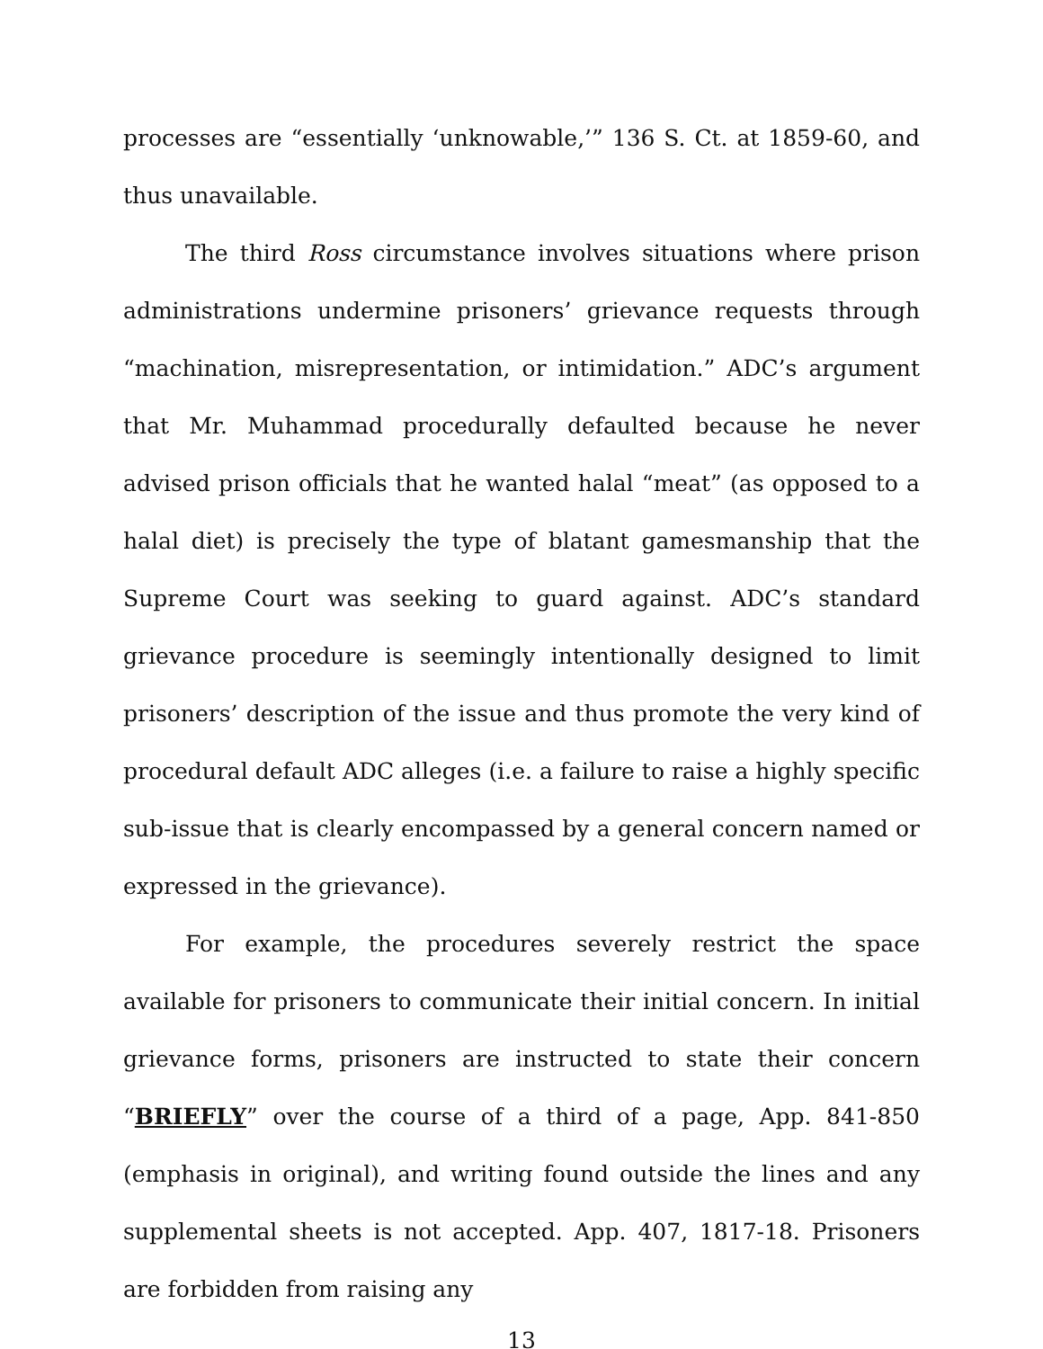processes are “essentially ‘unknowable,’” 136 S. Ct. at 1859-60, and thus unavailable.
The third Ross circumstance involves situations where prison administrations undermine prisoners’ grievance requests through “machination, misrepresentation, or intimidation.” ADC’s argument that Mr. Muhammad procedurally defaulted because he never advised prison officials that he wanted halal “meat” (as opposed to a halal diet) is precisely the type of blatant gamesmanship that the Supreme Court was seeking to guard against. ADC’s standard grievance procedure is seemingly intentionally designed to limit prisoners’ description of the issue and thus promote the very kind of procedural default ADC alleges (i.e. a failure to raise a highly specific sub-issue that is clearly encompassed by a general concern named or expressed in the grievance).
For example, the procedures severely restrict the space available for prisoners to communicate their initial concern. In initial grievance forms, prisoners are instructed to state their concern “BRIEFLY” over the course of a third of a page, App. 841-850 (emphasis in original), and writing found outside the lines and any supplemental sheets is not accepted. App. 407, 1817-18. Prisoners are forbidden from raising any
13